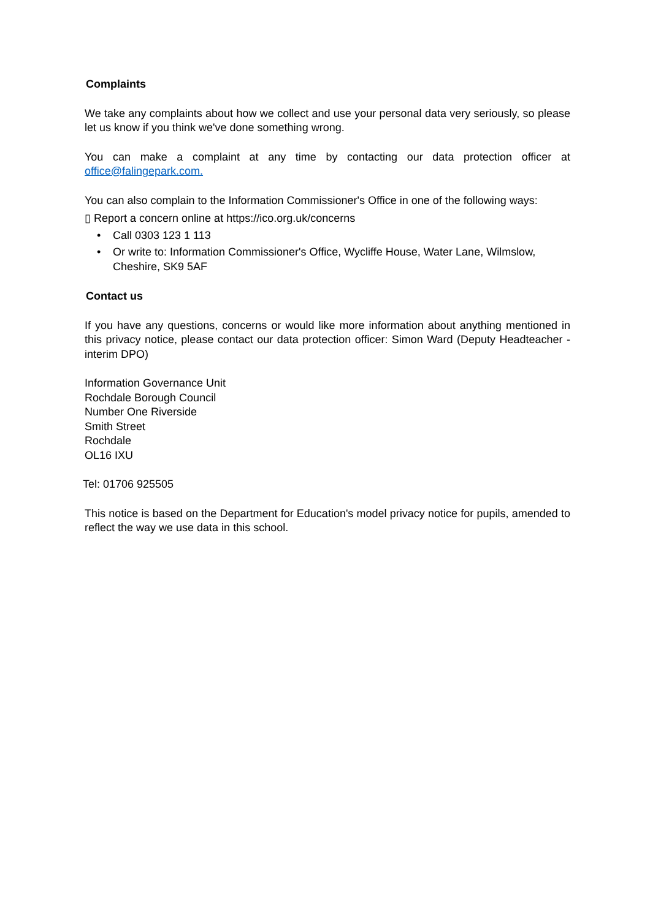Complaints
We take any complaints about how we collect and use your personal data very seriously, so please let us know if you think we've done something wrong.
You can make a complaint at any time by contacting our data protection officer at office@falingepark.com.
You can also complain to the Information Commissioner's Office in one of the following ways:
▯ Report a concern online at https://ico.org.uk/concerns
• Call 0303 123 1 113
• Or write to: Information Commissioner's Office, Wycliffe House, Water Lane, Wilmslow, Cheshire, SK9 5AF
Contact us
If you have any questions, concerns or would like more information about anything mentioned in this privacy notice, please contact our data protection officer: Simon Ward (Deputy Headteacher - interim DPO)
Information Governance Unit
Rochdale Borough Council
Number One Riverside
Smith Street
Rochdale
OL16 IXU
Tel: 01706 925505
This notice is based on the Department for Education's model privacy notice for pupils, amended to reflect the way we use data in this school.